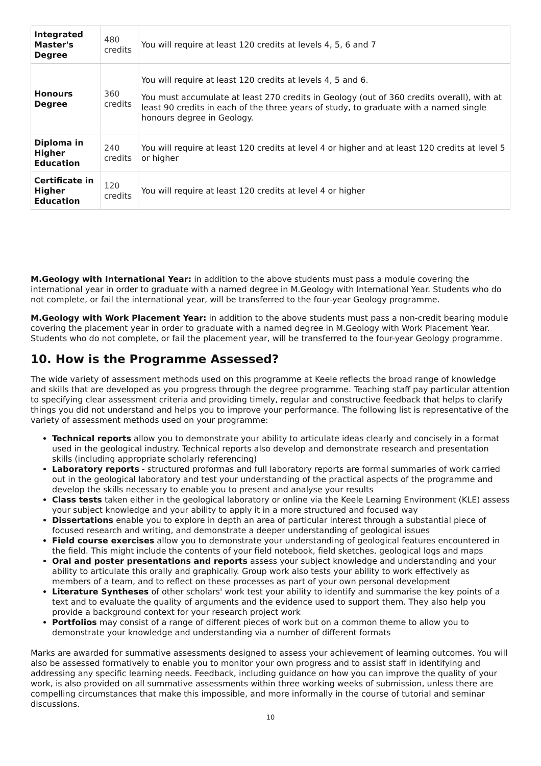| Integrated Master's Degree | 480 credits | You will require at least 120 credits at levels 4, 5, 6 and 7 |
| Honours Degree | 360 credits | You will require at least 120 credits at levels 4, 5 and 6. You must accumulate at least 270 credits in Geology (out of 360 credits overall), with at least 90 credits in each of the three years of study, to graduate with a named single honours degree in Geology. |
| Diploma in Higher Education | 240 credits | You will require at least 120 credits at level 4 or higher and at least 120 credits at level 5 or higher |
| Certificate in Higher Education | 120 credits | You will require at least 120 credits at level 4 or higher |
M.Geology with International Year: in addition to the above students must pass a module covering the international year in order to graduate with a named degree in M.Geology with International Year. Students who do not complete, or fail the international year, will be transferred to the four-year Geology programme.
M.Geology with Work Placement Year: in addition to the above students must pass a non-credit bearing module covering the placement year in order to graduate with a named degree in M.Geology with Work Placement Year. Students who do not complete, or fail the placement year, will be transferred to the four-year Geology programme.
10. How is the Programme Assessed?
The wide variety of assessment methods used on this programme at Keele reflects the broad range of knowledge and skills that are developed as you progress through the degree programme. Teaching staff pay particular attention to specifying clear assessment criteria and providing timely, regular and constructive feedback that helps to clarify things you did not understand and helps you to improve your performance. The following list is representative of the variety of assessment methods used on your programme:
Technical reports allow you to demonstrate your ability to articulate ideas clearly and concisely in a format used in the geological industry. Technical reports also develop and demonstrate research and presentation skills (including appropriate scholarly referencing)
Laboratory reports - structured proformas and full laboratory reports are formal summaries of work carried out in the geological laboratory and test your understanding of the practical aspects of the programme and develop the skills necessary to enable you to present and analyse your results
Class tests taken either in the geological laboratory or online via the Keele Learning Environment (KLE) assess your subject knowledge and your ability to apply it in a more structured and focused way
Dissertations enable you to explore in depth an area of particular interest through a substantial piece of focused research and writing, and demonstrate a deeper understanding of geological issues
Field course exercises allow you to demonstrate your understanding of geological features encountered in the field. This might include the contents of your field notebook, field sketches, geological logs and maps
Oral and poster presentations and reports assess your subject knowledge and understanding and your ability to articulate this orally and graphically. Group work also tests your ability to work effectively as members of a team, and to reflect on these processes as part of your own personal development
Literature Syntheses of other scholars' work test your ability to identify and summarise the key points of a text and to evaluate the quality of arguments and the evidence used to support them. They also help you provide a background context for your research project work
Portfolios may consist of a range of different pieces of work but on a common theme to allow you to demonstrate your knowledge and understanding via a number of different formats
Marks are awarded for summative assessments designed to assess your achievement of learning outcomes. You will also be assessed formatively to enable you to monitor your own progress and to assist staff in identifying and addressing any specific learning needs. Feedback, including guidance on how you can improve the quality of your work, is also provided on all summative assessments within three working weeks of submission, unless there are compelling circumstances that make this impossible, and more informally in the course of tutorial and seminar discussions.
10